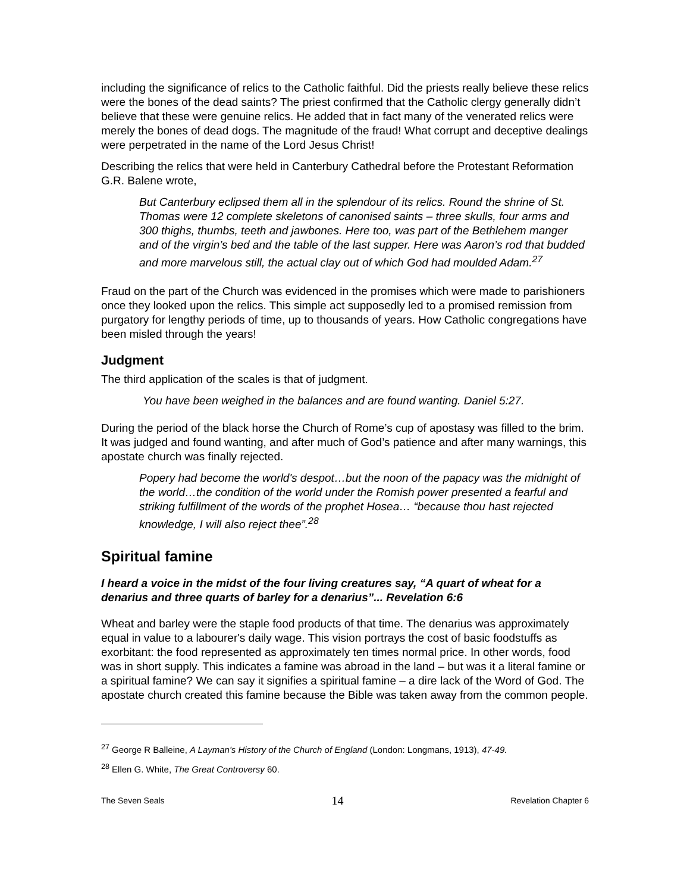including the significance of relics to the Catholic faithful. Did the priests really believe these relics were the bones of the dead saints? The priest confirmed that the Catholic clergy generally didn’t believe that these were genuine relics. He added that in fact many of the venerated relics were merely the bones of dead dogs. The magnitude of the fraud! What corrupt and deceptive dealings were perpetrated in the name of the Lord Jesus Christ!
Describing the relics that were held in Canterbury Cathedral before the Protestant Reformation G.R. Balene wrote,
But Canterbury eclipsed them all in the splendour of its relics. Round the shrine of St. Thomas were 12 complete skeletons of canonised saints – three skulls, four arms and 300 thighs, thumbs, teeth and jawbones. Here too, was part of the Bethlehem manger and of the virgin’s bed and the table of the last supper. Here was Aaron’s rod that budded and more marvelous still, the actual clay out of which God had moulded Adam.<sup>27</sup>
Fraud on the part of the Church was evidenced in the promises which were made to parishioners once they looked upon the relics. This simple act supposedly led to a promised remission from purgatory for lengthy periods of time, up to thousands of years. How Catholic congregations have been misled through the years!
Judgment
The third application of the scales is that of judgment.
You have been weighed in the balances and are found wanting. Daniel 5:27.
During the period of the black horse the Church of Rome’s cup of apostasy was filled to the brim. It was judged and found wanting, and after much of God’s patience and after many warnings, this apostate church was finally rejected.
Popery had become the world's despot…but the noon of the papacy was the midnight of the world…the condition of the world under the Romish power presented a fearful and striking fulfillment of the words of the prophet Hosea… “because thou hast rejected knowledge, I will also reject thee”.<sup>28</sup>
Spiritual famine
I heard a voice in the midst of the four living creatures say, “A quart of wheat for a denarius and three quarts of barley for a denarius”... Revelation 6:6
Wheat and barley were the staple food products of that time. The denarius was approximately equal in value to a labourer's daily wage. This vision portrays the cost of basic foodstuffs as exorbitant: the food represented as approximately ten times normal price. In other words, food was in short supply. This indicates a famine was abroad in the land – but was it a literal famine or a spiritual famine? We can say it signifies a spiritual famine – a dire lack of the Word of God. The apostate church created this famine because the Bible was taken away from the common people.
<sup>27</sup> George R Balleine, A Layman's History of the Church of England (London: Longmans, 1913), 47-49.
<sup>28</sup> Ellen G. White, The Great Controversy 60.
The Seven Seals 14 Revelation Chapter 6